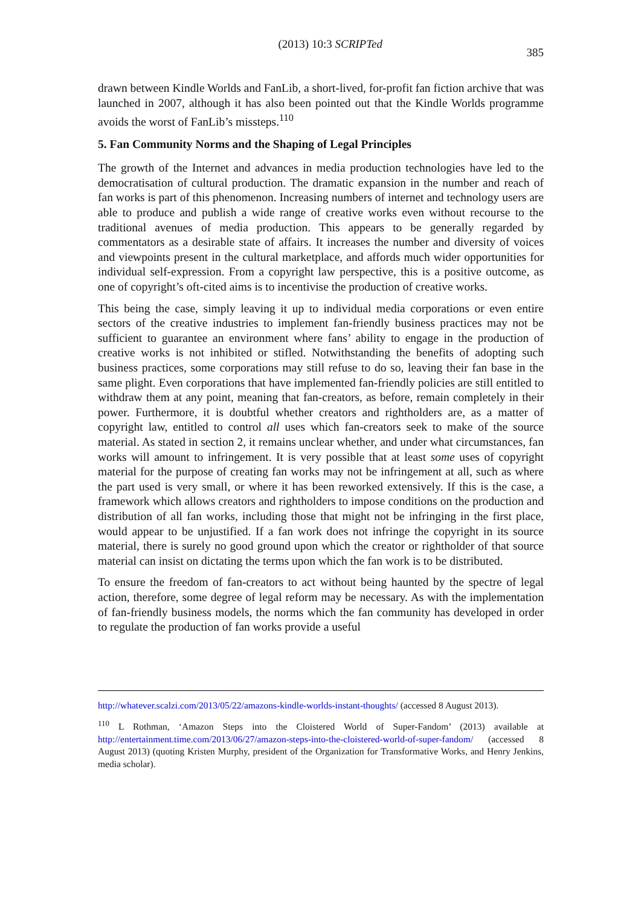(2013) 10:3 SCRIPTed 385
drawn between Kindle Worlds and FanLib, a short-lived, for-profit fan fiction archive that was launched in 2007, although it has also been pointed out that the Kindle Worlds programme avoids the worst of FanLib’s missteps.<sup>110</sup>
5. Fan Community Norms and the Shaping of Legal Principles
The growth of the Internet and advances in media production technologies have led to the democratisation of cultural production. The dramatic expansion in the number and reach of fan works is part of this phenomenon. Increasing numbers of internet and technology users are able to produce and publish a wide range of creative works even without recourse to the traditional avenues of media production. This appears to be generally regarded by commentators as a desirable state of affairs. It increases the number and diversity of voices and viewpoints present in the cultural marketplace, and affords much wider opportunities for individual self-expression. From a copyright law perspective, this is a positive outcome, as one of copyright’s oft-cited aims is to incentivise the production of creative works.
This being the case, simply leaving it up to individual media corporations or even entire sectors of the creative industries to implement fan-friendly business practices may not be sufficient to guarantee an environment where fans’ ability to engage in the production of creative works is not inhibited or stifled. Notwithstanding the benefits of adopting such business practices, some corporations may still refuse to do so, leaving their fan base in the same plight. Even corporations that have implemented fan-friendly policies are still entitled to withdraw them at any point, meaning that fan-creators, as before, remain completely in their power. Furthermore, it is doubtful whether creators and rightholders are, as a matter of copyright law, entitled to control all uses which fan-creators seek to make of the source material. As stated in section 2, it remains unclear whether, and under what circumstances, fan works will amount to infringement. It is very possible that at least some uses of copyright material for the purpose of creating fan works may not be infringement at all, such as where the part used is very small, or where it has been reworked extensively. If this is the case, a framework which allows creators and rightholders to impose conditions on the production and distribution of all fan works, including those that might not be infringing in the first place, would appear to be unjustified. If a fan work does not infringe the copyright in its source material, there is surely no good ground upon which the creator or rightholder of that source material can insist on dictating the terms upon which the fan work is to be distributed.
To ensure the freedom of fan-creators to act without being haunted by the spectre of legal action, therefore, some degree of legal reform may be necessary. As with the implementation of fan-friendly business models, the norms which the fan community has developed in order to regulate the production of fan works provide a useful
http://whatever.scalzi.com/2013/05/22/amazons-kindle-worlds-instant-thoughts/ (accessed 8 August 2013).
<sup>110</sup> L Rothman, ‘Amazon Steps into the Cloistered World of Super-Fandom’ (2013) available at http://entertainment.time.com/2013/06/27/amazon-steps-into-the-cloistered-world-of-super-fandom/ (accessed 8 August 2013) (quoting Kristen Murphy, president of the Organization for Transformative Works, and Henry Jenkins, media scholar).